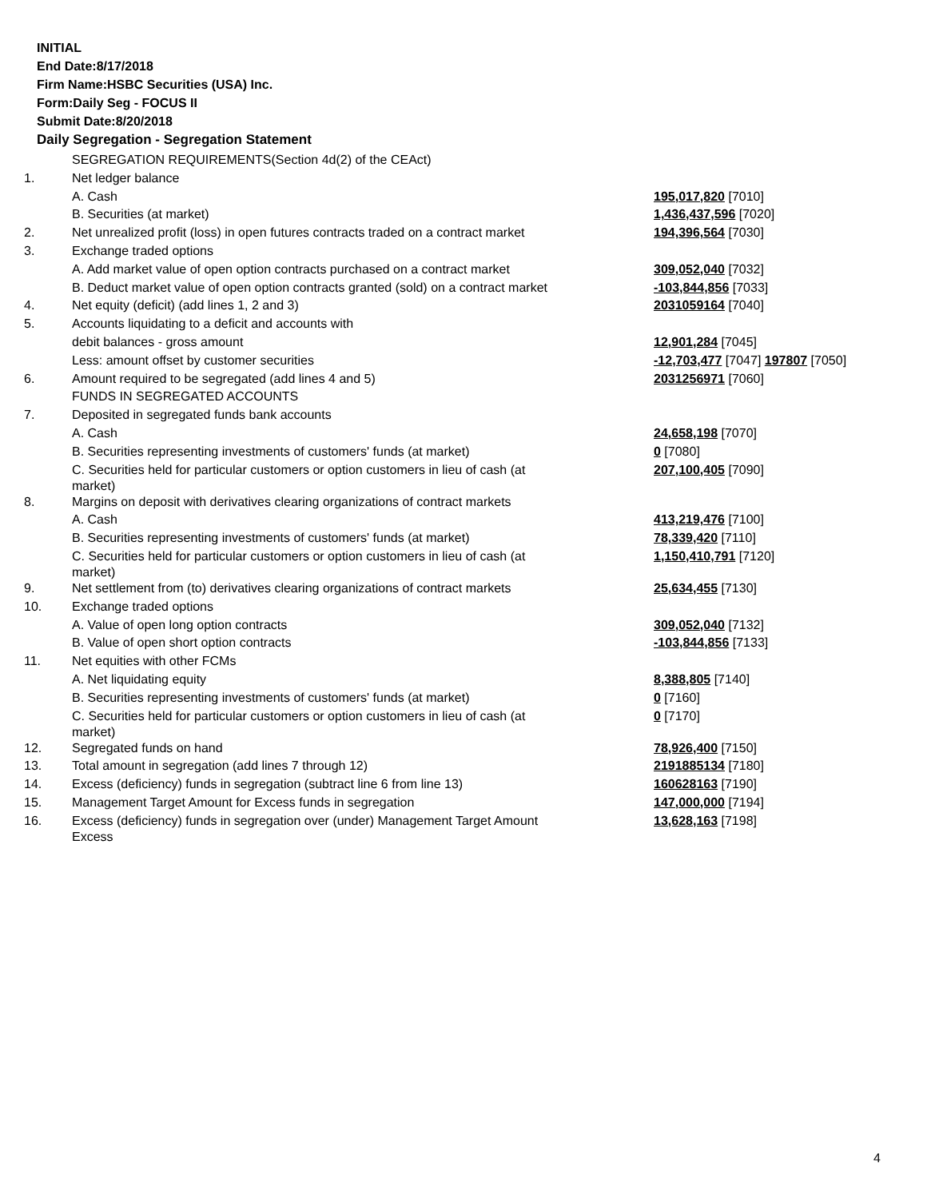INITIAL
End Date:8/17/2018
Firm Name:HSBC Securities (USA) Inc.
Form:Daily Seg - FOCUS II
Submit Date:8/20/2018
Daily Segregation - Segregation Statement
| | SEGREGATION REQUIREMENTS(Section 4d(2) of the CEAct) | |
| 1. | Net ledger balance | |
| | A. Cash | 195,017,820 [7010] |
| | B. Securities (at market) | 1,436,437,596 [7020] |
| 2. | Net unrealized profit (loss) in open futures contracts traded on a contract market | 194,396,564 [7030] |
| 3. | Exchange traded options | |
| | A. Add market value of open option contracts purchased on a contract market | 309,052,040 [7032] |
| | B. Deduct market value of open option contracts granted (sold) on a contract market | -103,844,856 [7033] |
| 4. | Net equity (deficit) (add lines 1, 2 and 3) | 2031059164 [7040] |
| 5. | Accounts liquidating to a deficit and accounts with | |
| | debit balances - gross amount | 12,901,284 [7045] |
| | Less: amount offset by customer securities | -12,703,477 [7047] 197807 [7050] |
| 6. | Amount required to be segregated (add lines 4 and 5) | 2031256971 [7060] |
| | FUNDS IN SEGREGATED ACCOUNTS | |
| 7. | Deposited in segregated funds bank accounts | |
| | A. Cash | 24,658,198 [7070] |
| | B. Securities representing investments of customers' funds (at market) | 0 [7080] |
| | C. Securities held for particular customers or option customers in lieu of cash (at market) | 207,100,405 [7090] |
| 8. | Margins on deposit with derivatives clearing organizations of contract markets | |
| | A. Cash | 413,219,476 [7100] |
| | B. Securities representing investments of customers' funds (at market) | 78,339,420 [7110] |
| | C. Securities held for particular customers or option customers in lieu of cash (at market) | 1,150,410,791 [7120] |
| 9. | Net settlement from (to) derivatives clearing organizations of contract markets | 25,634,455 [7130] |
| 10. | Exchange traded options | |
| | A. Value of open long option contracts | 309,052,040 [7132] |
| | B. Value of open short option contracts | -103,844,856 [7133] |
| 11. | Net equities with other FCMs | |
| | A. Net liquidating equity | 8,388,805 [7140] |
| | B. Securities representing investments of customers' funds (at market) | 0 [7160] |
| | C. Securities held for particular customers or option customers in lieu of cash (at market) | 0 [7170] |
| 12. | Segregated funds on hand | 78,926,400 [7150] |
| 13. | Total amount in segregation (add lines 7 through 12) | 2191885134 [7180] |
| 14. | Excess (deficiency) funds in segregation (subtract line 6 from line 13) | 160628163 [7190] |
| 15. | Management Target Amount for Excess funds in segregation | 147,000,000 [7194] |
| 16. | Excess (deficiency) funds in segregation over (under) Management Target Amount Excess | 13,628,163 [7198] |
4